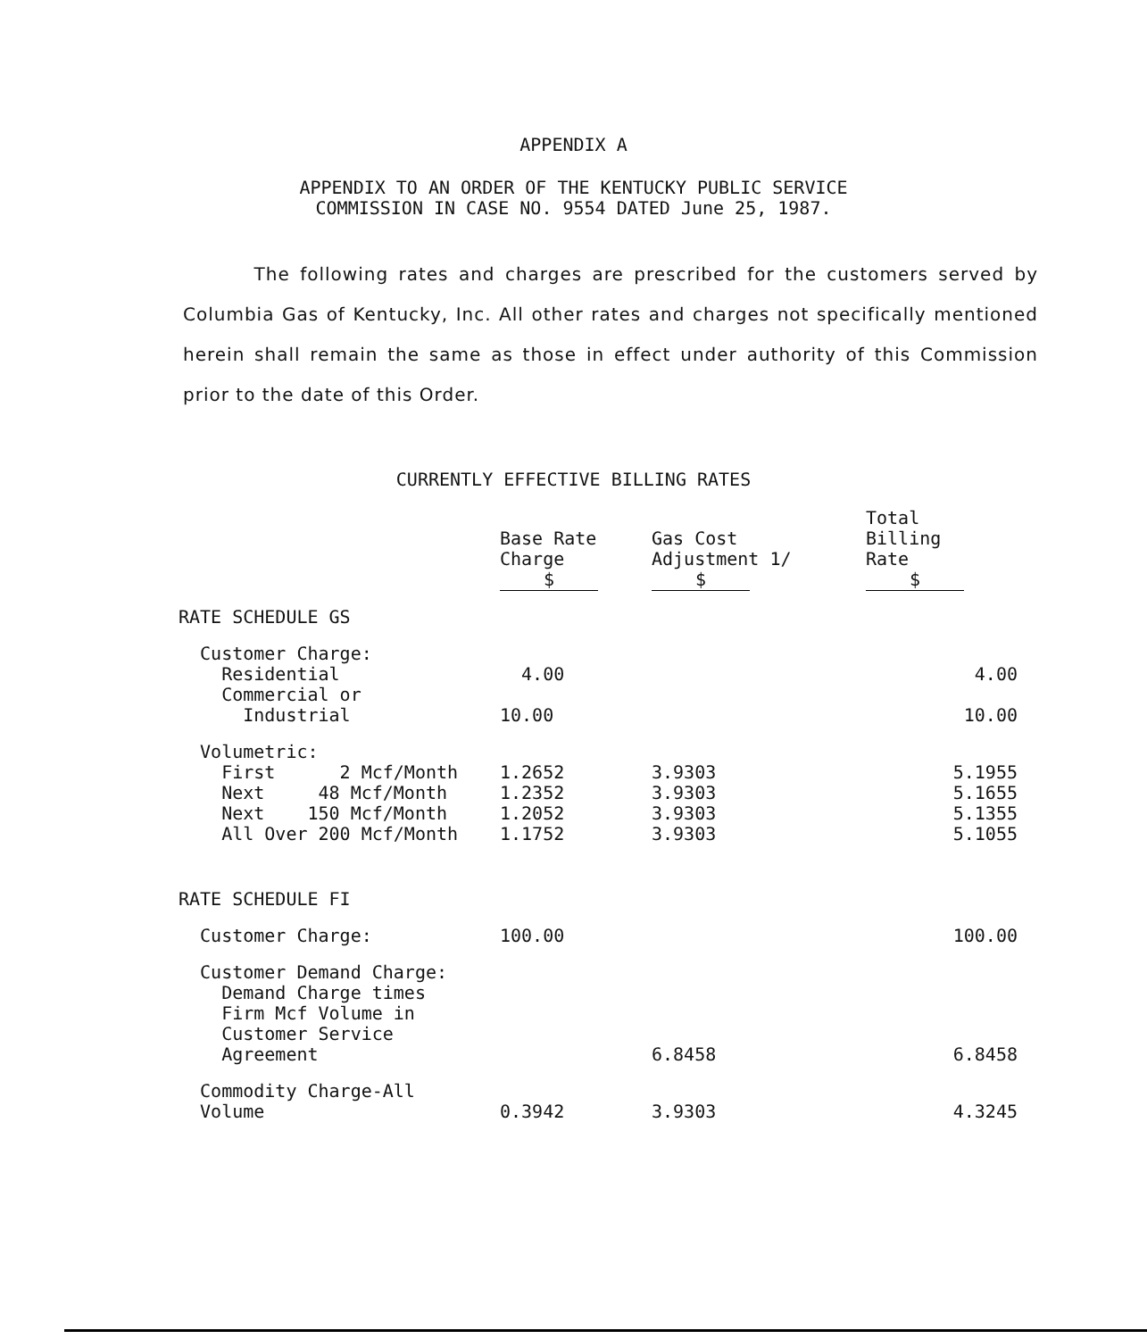APPENDIX A
APPENDIX TO AN ORDER OF THE KENTUCKY PUBLIC SERVICE
COMMISSION IN CASE NO. 9554 DATED June 25, 1987.
The following rates and charges are prescribed for the customers served by Columbia Gas of Kentucky, Inc. All other rates and charges not specifically mentioned herein shall remain the same as those in effect under authority of this Commission prior to the date of this Order.
CURRENTLY EFFECTIVE BILLING RATES
| | Base Rate Charge $ | Gas Cost Adjustment 1/ $ | Total Billing Rate $ |
| --- | --- | --- | --- |
| RATE SCHEDULE GS | | | |
| Customer Charge: | | | |
| Residential | 4.00 | | 4.00 |
| Commercial or Industrial | 10.00 | | 10.00 |
| Volumetric: | | | |
| First 2 Mcf/Month | 1.2652 | 3.9303 | 5.1955 |
| Next 48 Mcf/Month | 1.2352 | 3.9303 | 5.1655 |
| Next 150 Mcf/Month | 1.2052 | 3.9303 | 5.1355 |
| All Over 200 Mcf/Month | 1.1752 | 3.9303 | 5.1055 |
| RATE SCHEDULE FI | | | |
| Customer Charge: | 100.00 | | 100.00 |
| Customer Demand Charge: Demand Charge times Firm Mcf Volume in Customer Service Agreement | | 6.8458 | 6.8458 |
| Commodity Charge-All Volume | 0.3942 | 3.9303 | 4.3245 |